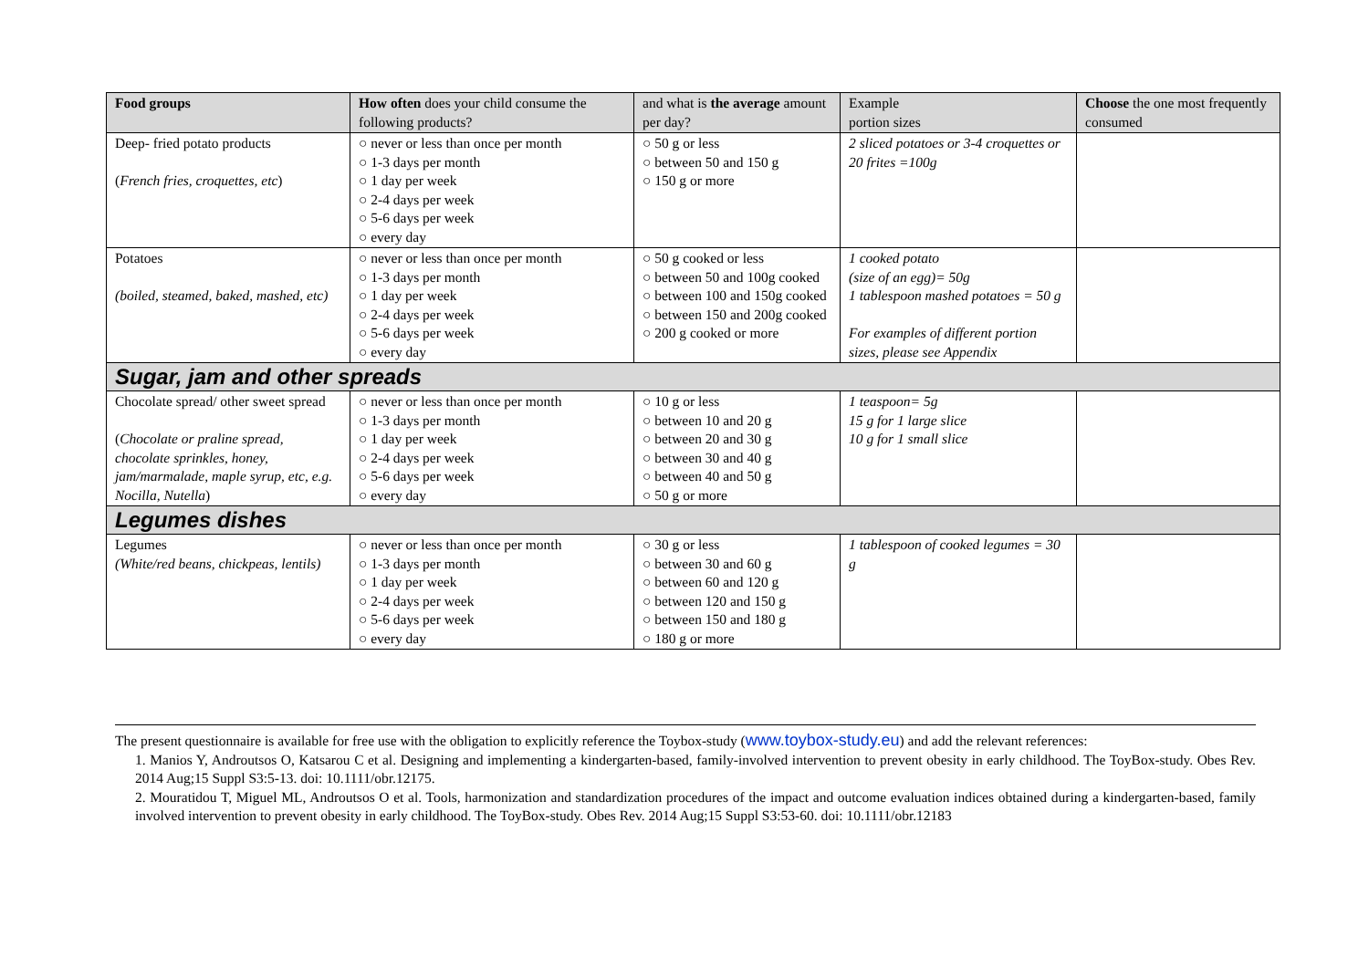| Food groups | How often does your child consume the following products? | and what is the average amount per day? | Example portion sizes | Choose the one most frequently consumed |
| --- | --- | --- | --- | --- |
| Deep- fried potato products ( French fries, croquettes, etc ) | ○ never or less than once per month ○ 1-3 days per month ○ 1 day per week ○ 2-4 days per week ○ 5-6 days per week ○ every day | ○ 50 g or less ○ between 50 and 150 g ○ 150 g or more | 2 sliced potatoes or 3-4 croquettes or 20 frites =100g | |
| Potatoes (boiled, steamed, baked, mashed, etc) | ○ never or less than once per month ○ 1-3 days per month ○ 1 day per week ○ 2-4 days per week ○ 5-6 days per week ○ every day | ○ 50 g cooked or less ○ between 50 and 100g cooked ○ between 100 and 150g cooked ○ between 150 and 200g cooked ○ 200 g cooked or more | 1 cooked potato (size of an egg)= 50g 1 tablespoon mashed potatoes = 50 g For examples of different portion sizes, please see Appendix | |
| Sugar, jam and other spreads | | | | |
| Chocolate spread/ other sweet spread ( Chocolate or praline spread, chocolate sprinkles, honey, jam/marmalade, maple syrup, etc, e.g. Nocilla, Nutella ) | ○ never or less than once per month ○ 1-3 days per month ○ 1 day per week ○ 2-4 days per week ○ 5-6 days per week ○ every day | ○ 10 g or less ○ between 10 and 20 g ○ between 20 and 30 g ○ between 30 and 40 g ○ between 40 and 50 g ○ 50 g or more | 1 teaspoon= 5g 15 g for 1 large slice 10 g for 1 small slice | |
| Legumes dishes | | | | |
| Legumes (White/red beans, chickpeas, lentils) | ○ never or less than once per month ○ 1-3 days per month ○ 1 day per week ○ 2-4 days per week ○ 5-6 days per week ○ every day | ○ 30 g or less ○ between 30 and 60 g ○ between 60 and 120 g ○ between 120 and 150 g ○ between 150 and 180 g ○ 180 g or more | 1 tablespoon of cooked legumes = 30 g | |
The present questionnaire is available for free use with the obligation to explicitly reference the Toybox-study (www.toybox-study.eu) and add the relevant references:
1. Manios Y, Androutsos O, Katsarou C et al. Designing and implementing a kindergarten-based, family-involved intervention to prevent obesity in early childhood. The ToyBox-study. Obes Rev. 2014 Aug;15 Suppl S3:5-13. doi: 10.1111/obr.12175.
2. Mouratidou T, Miguel ML, Androutsos O et al. Tools, harmonization and standardization procedures of the impact and outcome evaluation indices obtained during a kindergarten-based, family involved intervention to prevent obesity in early childhood. The ToyBox-study. Obes Rev. 2014 Aug;15 Suppl S3:53-60. doi: 10.1111/obr.12183